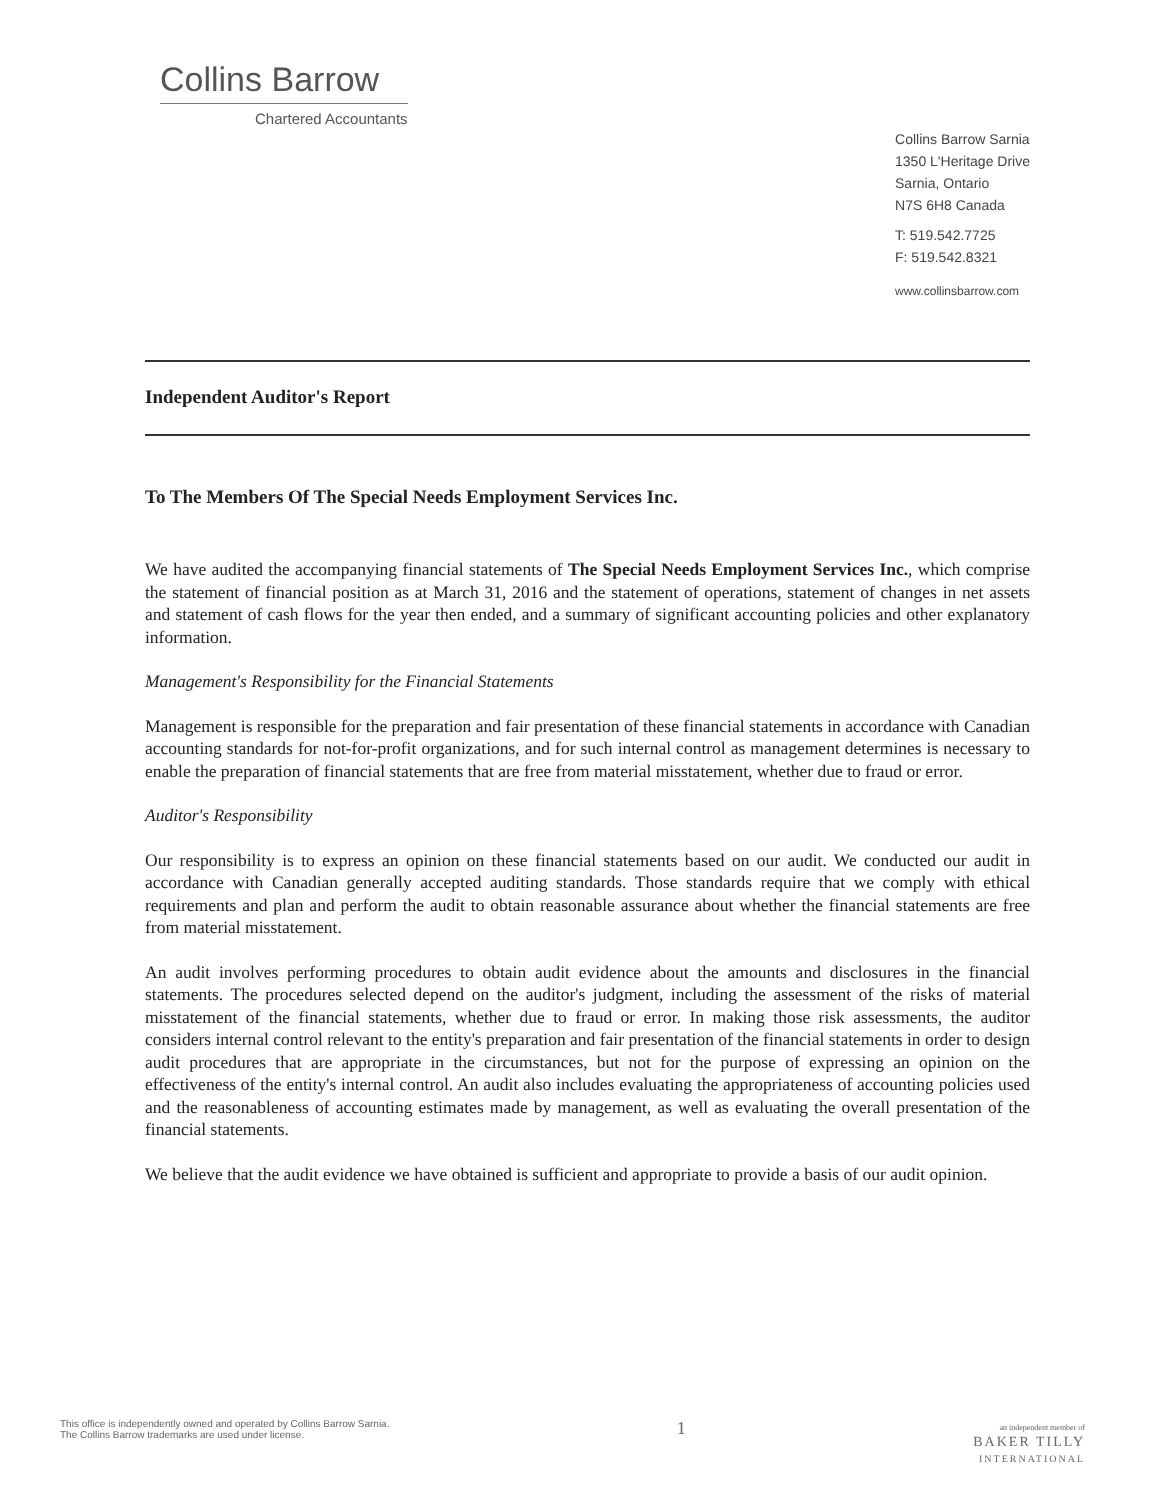Collins Barrow
Chartered Accountants
Collins Barrow Sarnia
1350 L'Heritage Drive
Sarnia, Ontario
N7S 6H8 Canada
T: 519.542.7725
F: 519.542.8321
www.collinsbarrow.com
Independent Auditor's Report
To The Members Of The Special Needs Employment Services Inc.
We have audited the accompanying financial statements of The Special Needs Employment Services Inc., which comprise the statement of financial position as at March 31, 2016 and the statement of operations, statement of changes in net assets and statement of cash flows for the year then ended, and a summary of significant accounting policies and other explanatory information.
Management's Responsibility for the Financial Statements
Management is responsible for the preparation and fair presentation of these financial statements in accordance with Canadian accounting standards for not-for-profit organizations, and for such internal control as management determines is necessary to enable the preparation of financial statements that are free from material misstatement, whether due to fraud or error.
Auditor's Responsibility
Our responsibility is to express an opinion on these financial statements based on our audit. We conducted our audit in accordance with Canadian generally accepted auditing standards. Those standards require that we comply with ethical requirements and plan and perform the audit to obtain reasonable assurance about whether the financial statements are free from material misstatement.
An audit involves performing procedures to obtain audit evidence about the amounts and disclosures in the financial statements. The procedures selected depend on the auditor's judgment, including the assessment of the risks of material misstatement of the financial statements, whether due to fraud or error. In making those risk assessments, the auditor considers internal control relevant to the entity's preparation and fair presentation of the financial statements in order to design audit procedures that are appropriate in the circumstances, but not for the purpose of expressing an opinion on the effectiveness of the entity's internal control. An audit also includes evaluating the appropriateness of accounting policies used and the reasonableness of accounting estimates made by management, as well as evaluating the overall presentation of the financial statements.
We believe that the audit evidence we have obtained is sufficient and appropriate to provide a basis of our audit opinion.
This office is independently owned and operated by Collins Barrow Sarnia.
The Collins Barrow trademarks are used under license.
1
an independent member of
BAKER TILLY
INTERNATIONAL